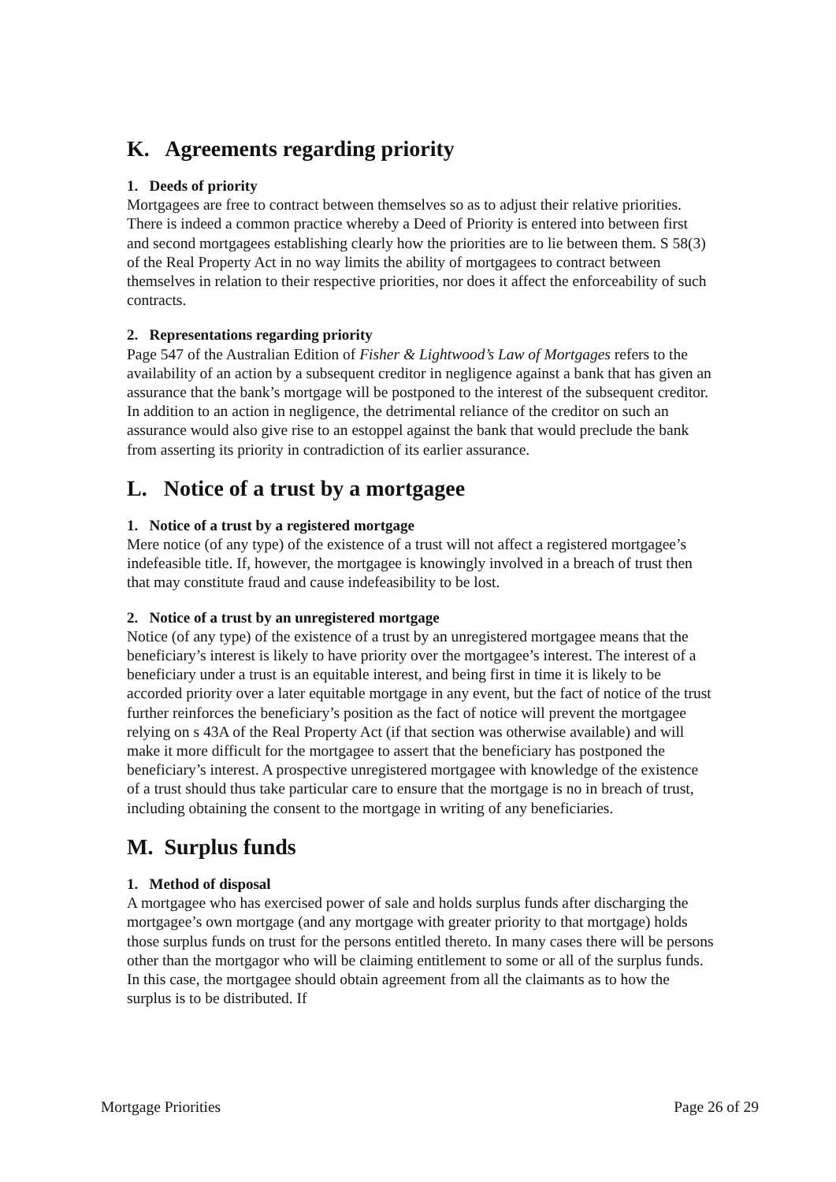K. Agreements regarding priority
1. Deeds of priority
Mortgagees are free to contract between themselves so as to adjust their relative priorities. There is indeed a common practice whereby a Deed of Priority is entered into between first and second mortgagees establishing clearly how the priorities are to lie between them. S 58(3) of the Real Property Act in no way limits the ability of mortgagees to contract between themselves in relation to their respective priorities, nor does it affect the enforceability of such contracts.
2. Representations regarding priority
Page 547 of the Australian Edition of Fisher & Lightwood’s Law of Mortgages refers to the availability of an action by a subsequent creditor in negligence against a bank that has given an assurance that the bank’s mortgage will be postponed to the interest of the subsequent creditor. In addition to an action in negligence, the detrimental reliance of the creditor on such an assurance would also give rise to an estoppel against the bank that would preclude the bank from asserting its priority in contradiction of its earlier assurance.
L. Notice of a trust by a mortgagee
1. Notice of a trust by a registered mortgage
Mere notice (of any type) of the existence of a trust will not affect a registered mortgagee’s indefeasible title. If, however, the mortgagee is knowingly involved in a breach of trust then that may constitute fraud and cause indefeasibility to be lost.
2. Notice of a trust by an unregistered mortgage
Notice (of any type) of the existence of a trust by an unregistered mortgagee means that the beneficiary’s interest is likely to have priority over the mortgagee’s interest. The interest of a beneficiary under a trust is an equitable interest, and being first in time it is likely to be accorded priority over a later equitable mortgage in any event, but the fact of notice of the trust further reinforces the beneficiary’s position as the fact of notice will prevent the mortgagee relying on s 43A of the Real Property Act (if that section was otherwise available) and will make it more difficult for the mortgagee to assert that the beneficiary has postponed the beneficiary’s interest. A prospective unregistered mortgagee with knowledge of the existence of a trust should thus take particular care to ensure that the mortgage is no in breach of trust, including obtaining the consent to the mortgage in writing of any beneficiaries.
M. Surplus funds
1. Method of disposal
A mortgagee who has exercised power of sale and holds surplus funds after discharging the mortgagee’s own mortgage (and any mortgage with greater priority to that mortgage) holds those surplus funds on trust for the persons entitled thereto. In many cases there will be persons other than the mortgagor who will be claiming entitlement to some or all of the surplus funds. In this case, the mortgagee should obtain agreement from all the claimants as to how the surplus is to be distributed. If
Mortgage Priorities Page 26 of 29